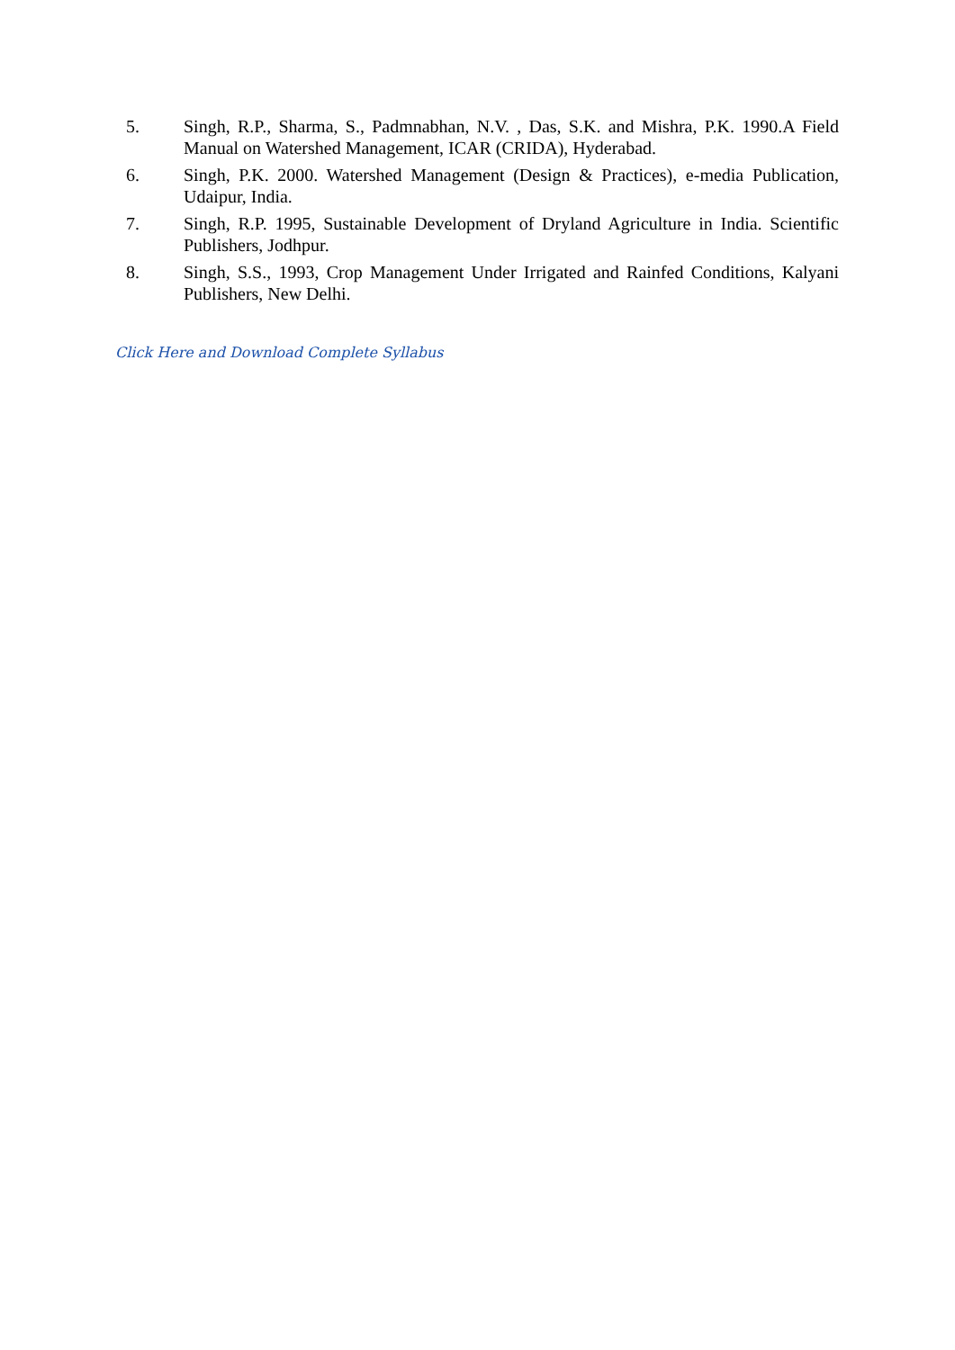5. Singh, R.P., Sharma, S., Padmnabhan, N.V. , Das, S.K. and Mishra, P.K. 1990.A Field Manual on Watershed Management, ICAR (CRIDA), Hyderabad.
6. Singh, P.K. 2000. Watershed Management (Design & Practices), e-media Publication, Udaipur, India.
7. Singh, R.P. 1995, Sustainable Development of Dryland Agriculture in India. Scientific Publishers, Jodhpur.
8. Singh, S.S., 1993, Crop Management Under Irrigated and Rainfed Conditions, Kalyani Publishers, New Delhi.
Click Here and Download Complete Syllabus